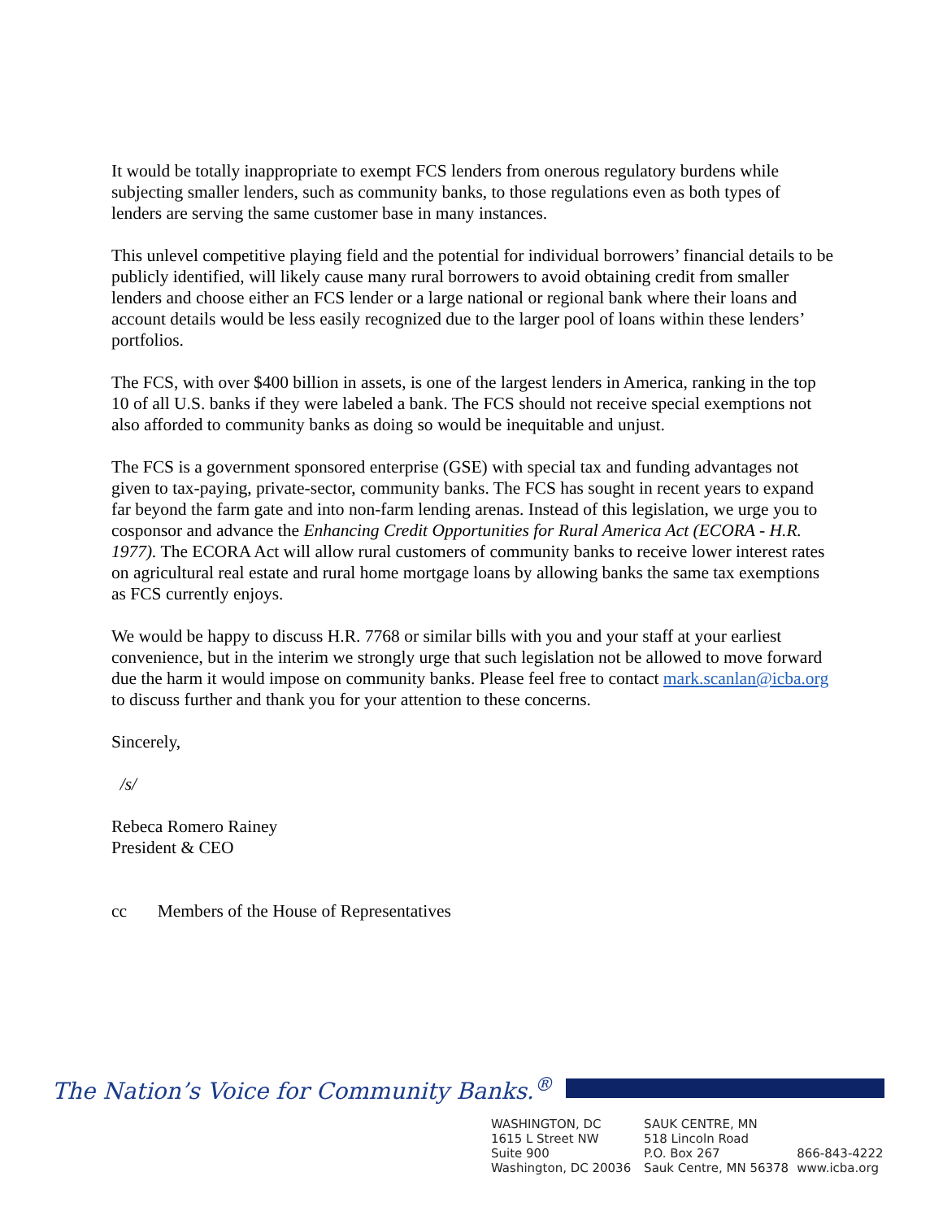It would be totally inappropriate to exempt FCS lenders from onerous regulatory burdens while subjecting smaller lenders, such as community banks, to those regulations even as both types of lenders are serving the same customer base in many instances.
This unlevel competitive playing field and the potential for individual borrowers’ financial details to be publicly identified, will likely cause many rural borrowers to avoid obtaining credit from smaller lenders and choose either an FCS lender or a large national or regional bank where their loans and account details would be less easily recognized due to the larger pool of loans within these lenders’ portfolios.
The FCS, with over $400 billion in assets, is one of the largest lenders in America, ranking in the top 10 of all U.S. banks if they were labeled a bank. The FCS should not receive special exemptions not also afforded to community banks as doing so would be inequitable and unjust.
The FCS is a government sponsored enterprise (GSE) with special tax and funding advantages not given to tax-paying, private-sector, community banks. The FCS has sought in recent years to expand far beyond the farm gate and into non-farm lending arenas. Instead of this legislation, we urge you to cosponsor and advance the Enhancing Credit Opportunities for Rural America Act (ECORA - H.R. 1977). The ECORA Act will allow rural customers of community banks to receive lower interest rates on agricultural real estate and rural home mortgage loans by allowing banks the same tax exemptions as FCS currently enjoys.
We would be happy to discuss H.R. 7768 or similar bills with you and your staff at your earliest convenience, but in the interim we strongly urge that such legislation not be allowed to move forward due the harm it would impose on community banks. Please feel free to contact mark.scanlan@icba.org to discuss further and thank you for your attention to these concerns.
Sincerely,
/s/
Rebeca Romero Rainey
President & CEO
cc Members of the House of Representatives
The Nation’s Voice for Community Banks.<sup>®</sup>
WASHINGTON, DC
1615 L Street NW
Suite 900
Washington, DC 20036
SAUK CENTRE, MN
518 Lincoln Road
P.O. Box 267
Sauk Centre, MN 56378
866-843-4222
www.icba.org